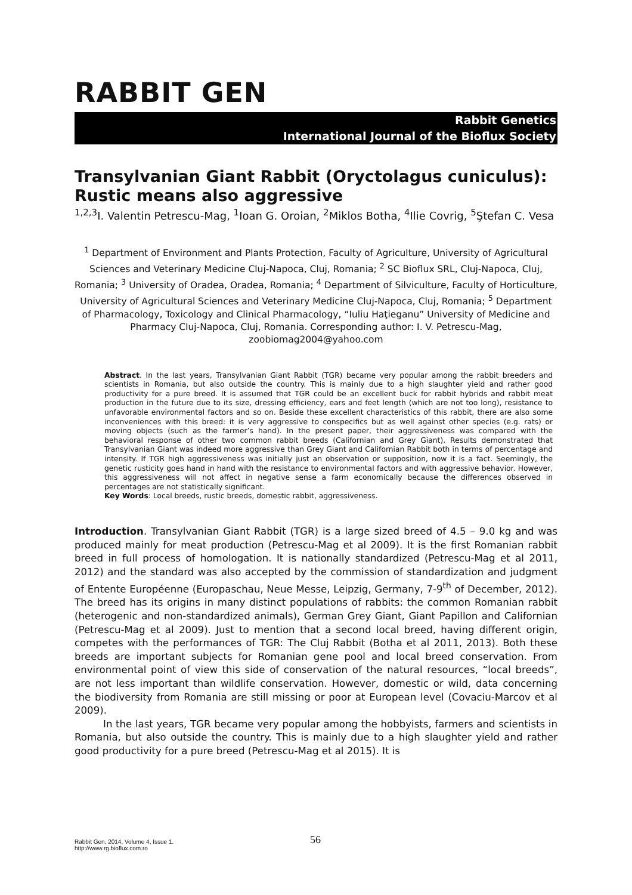RABBIT GEN
Rabbit Genetics
International Journal of the Bioflux Society
Transylvanian Giant Rabbit (Oryctolagus cuniculus): Rustic means also aggressive
<sup>1,2,3</sup>I. Valentin Petrescu-Mag, <sup>1</sup>Ioan G. Oroian, <sup>2</sup>Miklos Botha, <sup>4</sup>Ilie Covrig, <sup>5</sup>Ştefan C. Vesa
<sup>1</sup> Department of Environment and Plants Protection, Faculty of Agriculture, University of Agricultural Sciences and Veterinary Medicine Cluj-Napoca, Cluj, Romania; <sup>2</sup> SC Bioflux SRL, Cluj-Napoca, Cluj, Romania; <sup>3</sup> University of Oradea, Oradea, Romania; <sup>4</sup> Department of Silviculture, Faculty of Horticulture, University of Agricultural Sciences and Veterinary Medicine Cluj-Napoca, Cluj, Romania; <sup>5</sup> Department of Pharmacology, Toxicology and Clinical Pharmacology, “Iuliu Haţieganu” University of Medicine and Pharmacy Cluj-Napoca, Cluj, Romania. Corresponding author: I. V. Petrescu-Mag, zoobiomag2004@yahoo.com
Abstract. In the last years, Transylvanian Giant Rabbit (TGR) became very popular among the rabbit breeders and scientists in Romania, but also outside the country. This is mainly due to a high slaughter yield and rather good productivity for a pure breed. It is assumed that TGR could be an excellent buck for rabbit hybrids and rabbit meat production in the future due to its size, dressing efficiency, ears and feet length (which are not too long), resistance to unfavorable environmental factors and so on. Beside these excellent characteristics of this rabbit, there are also some inconveniences with this breed: it is very aggressive to conspecifics but as well against other species (e.g. rats) or moving objects (such as the farmer’s hand). In the present paper, their aggressiveness was compared with the behavioral response of other two common rabbit breeds (Californian and Grey Giant). Results demonstrated that Transylvanian Giant was indeed more aggressive than Grey Giant and Californian Rabbit both in terms of percentage and intensity. If TGR high aggressiveness was initially just an observation or supposition, now it is a fact. Seemingly, the genetic rusticity goes hand in hand with the resistance to environmental factors and with aggressive behavior. However, this aggressiveness will not affect in negative sense a farm economically because the differences observed in percentages are not statistically significant.
Key Words: Local breeds, rustic breeds, domestic rabbit, aggressiveness.
Introduction. Transylvanian Giant Rabbit (TGR) is a large sized breed of 4.5 – 9.0 kg and was produced mainly for meat production (Petrescu-Mag et al 2009). It is the first Romanian rabbit breed in full process of homologation. It is nationally standardized (Petrescu-Mag et al 2011, 2012) and the standard was also accepted by the commission of standardization and judgment of Entente Européenne (Europaschau, Neue Messe, Leipzig, Germany, 7-9<sup>th</sup> of December, 2012). The breed has its origins in many distinct populations of rabbits: the common Romanian rabbit (heterogenic and non-standardized animals), German Grey Giant, Giant Papillon and Californian (Petrescu-Mag et al 2009). Just to mention that a second local breed, having different origin, competes with the performances of TGR: The Cluj Rabbit (Botha et al 2011, 2013). Both these breeds are important subjects for Romanian gene pool and local breed conservation. From environmental point of view this side of conservation of the natural resources, “local breeds”, are not less important than wildlife conservation. However, domestic or wild, data concerning the biodiversity from Romania are still missing or poor at European level (Covaciu-Marcov et al 2009).
In the last years, TGR became very popular among the hobbyists, farmers and scientists in Romania, but also outside the country. This is mainly due to a high slaughter yield and rather good productivity for a pure breed (Petrescu-Mag et al 2015). It is
Rabbit Gen, 2014, Volume 4, Issue 1.
http://www.rg.bioflux.com.ro
56